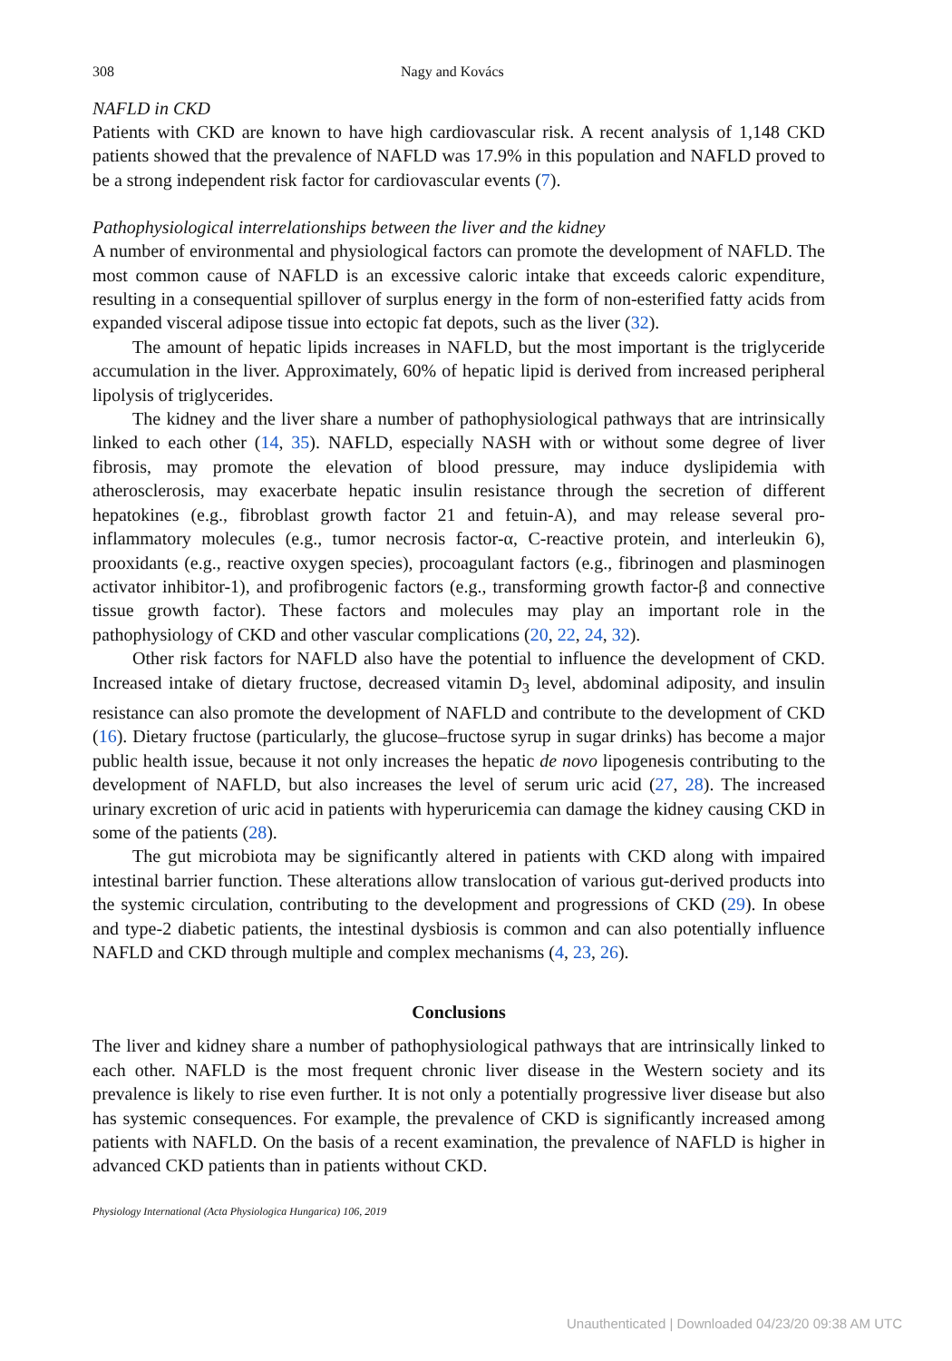308 Nagy and Kovács
NAFLD in CKD
Patients with CKD are known to have high cardiovascular risk. A recent analysis of 1,148 CKD patients showed that the prevalence of NAFLD was 17.9% in this population and NAFLD proved to be a strong independent risk factor for cardiovascular events (7).
Pathophysiological interrelationships between the liver and the kidney
A number of environmental and physiological factors can promote the development of NAFLD. The most common cause of NAFLD is an excessive caloric intake that exceeds caloric expenditure, resulting in a consequential spillover of surplus energy in the form of non-esterified fatty acids from expanded visceral adipose tissue into ectopic fat depots, such as the liver (32).
The amount of hepatic lipids increases in NAFLD, but the most important is the triglyceride accumulation in the liver. Approximately, 60% of hepatic lipid is derived from increased peripheral lipolysis of triglycerides.
The kidney and the liver share a number of pathophysiological pathways that are intrinsically linked to each other (14, 35). NAFLD, especially NASH with or without some degree of liver fibrosis, may promote the elevation of blood pressure, may induce dyslipidemia with atherosclerosis, may exacerbate hepatic insulin resistance through the secretion of different hepatokines (e.g., fibroblast growth factor 21 and fetuin-A), and may release several pro-inflammatory molecules (e.g., tumor necrosis factor-α, C-reactive protein, and interleukin 6), prooxidants (e.g., reactive oxygen species), procoagulant factors (e.g., fibrinogen and plasminogen activator inhibitor-1), and profibrogenic factors (e.g., transforming growth factor-β and connective tissue growth factor). These factors and molecules may play an important role in the pathophysiology of CKD and other vascular complications (20, 22, 24, 32).
Other risk factors for NAFLD also have the potential to influence the development of CKD. Increased intake of dietary fructose, decreased vitamin D<sub>3</sub> level, abdominal adiposity, and insulin resistance can also promote the development of NAFLD and contribute to the development of CKD (16). Dietary fructose (particularly, the glucose–fructose syrup in sugar drinks) has become a major public health issue, because it not only increases the hepatic de novo lipogenesis contributing to the development of NAFLD, but also increases the level of serum uric acid (27, 28). The increased urinary excretion of uric acid in patients with hyperuricemia can damage the kidney causing CKD in some of the patients (28).
The gut microbiota may be significantly altered in patients with CKD along with impaired intestinal barrier function. These alterations allow translocation of various gut-derived products into the systemic circulation, contributing to the development and progressions of CKD (29). In obese and type-2 diabetic patients, the intestinal dysbiosis is common and can also potentially influence NAFLD and CKD through multiple and complex mechanisms (4, 23, 26).
Conclusions
The liver and kidney share a number of pathophysiological pathways that are intrinsically linked to each other. NAFLD is the most frequent chronic liver disease in the Western society and its prevalence is likely to rise even further. It is not only a potentially progressive liver disease but also has systemic consequences. For example, the prevalence of CKD is significantly increased among patients with NAFLD. On the basis of a recent examination, the prevalence of NAFLD is higher in advanced CKD patients than in patients without CKD.
Physiology International (Acta Physiologica Hungarica) 106, 2019
Unauthenticated | Downloaded 04/23/20 09:38 AM UTC